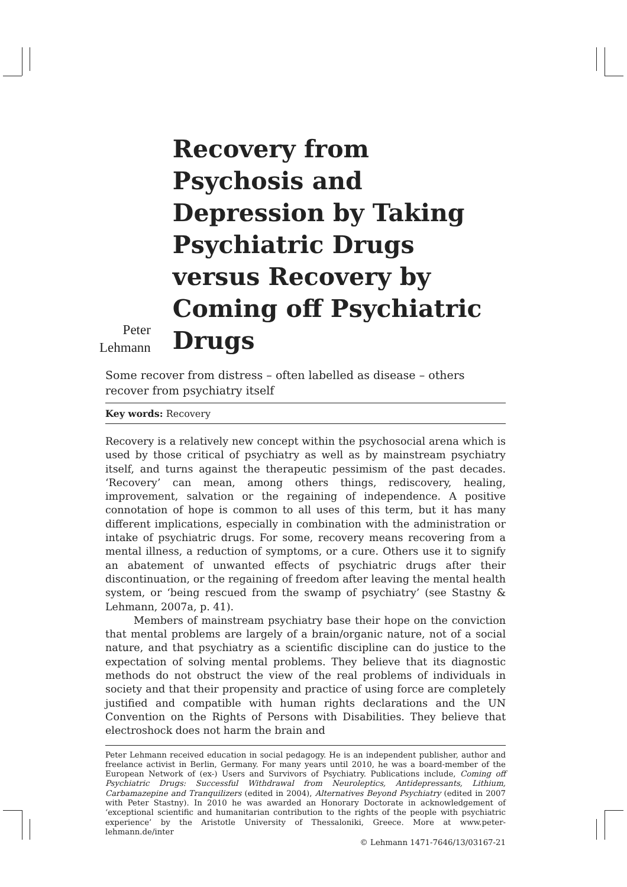Peter
Lehmann
Recovery from Psychosis and Depression by Taking Psychiatric Drugs versus Recovery by Coming off Psychiatric Drugs
Some recover from distress – often labelled as disease – others recover from psychiatry itself
Key words: Recovery
Recovery is a relatively new concept within the psychosocial arena which is used by those critical of psychiatry as well as by mainstream psychiatry itself, and turns against the therapeutic pessimism of the past decades. ‘Recovery’ can mean, among others things, rediscovery, healing, improvement, salvation or the regaining of independence. A positive connotation of hope is common to all uses of this term, but it has many different implications, especially in combination with the administration or intake of psychiatric drugs. For some, recovery means recovering from a mental illness, a reduction of symptoms, or a cure. Others use it to signify an abatement of unwanted effects of psychiatric drugs after their discontinuation, or the regaining of freedom after leaving the mental health system, or ‘being rescued from the swamp of psychiatry’ (see Stastny & Lehmann, 2007a, p. 41).
Members of mainstream psychiatry base their hope on the conviction that mental problems are largely of a brain/organic nature, not of a social nature, and that psychiatry as a scientific discipline can do justice to the expectation of solving mental problems. They believe that its diagnostic methods do not obstruct the view of the real problems of individuals in society and that their propensity and practice of using force are completely justified and compatible with human rights declarations and the UN Convention on the Rights of Persons with Disabilities. They believe that electroshock does not harm the brain and
Peter Lehmann received education in social pedagogy. He is an independent publisher, author and freelance activist in Berlin, Germany. For many years until 2010, he was a board-member of the European Network of (ex-) Users and Survivors of Psychiatry. Publications include, Coming off Psychiatric Drugs: Successful Withdrawal from Neuroleptics, Antidepressants, Lithium, Carbamazepine and Tranquilizers (edited in 2004), Alternatives Beyond Psychiatry (edited in 2007 with Peter Stastny). In 2010 he was awarded an Honorary Doctorate in acknowledgement of ‘exceptional scientific and humanitarian contribution to the rights of the people with psychiatric experience’ by the Aristotle University of Thessaloniki, Greece. More at www.peter-lehmann.de/inter
© Lehmann 1471-7646/13/03167-21